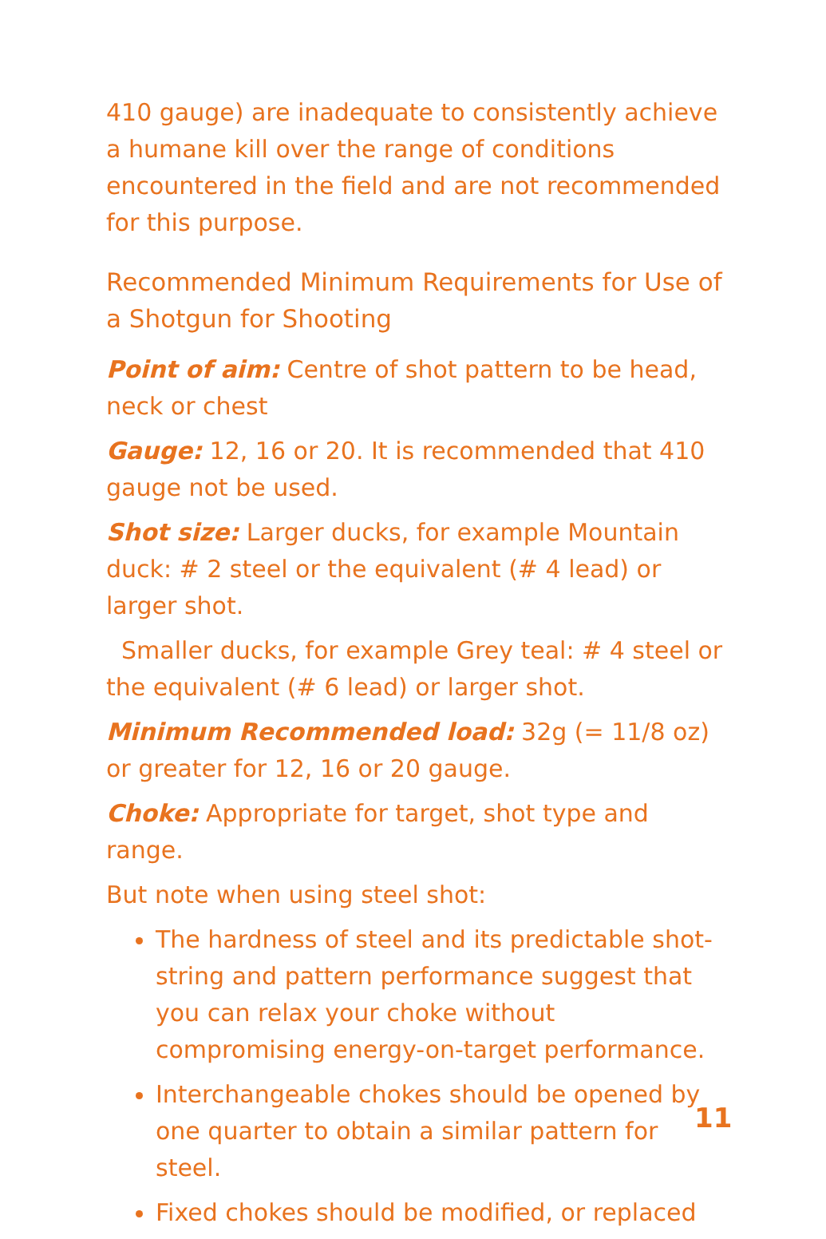410 gauge) are inadequate to consistently achieve a humane kill over the range of conditions encountered in the field and are not recommended for this purpose.
Recommended Minimum Requirements for Use of a Shotgun for Shooting
Point of aim: Centre of shot pattern to be head, neck or chest
Gauge: 12, 16 or 20. It is recommended that 410 gauge not be used.
Shot size: Larger ducks, for example Mountain duck: # 2 steel or the equivalent (# 4 lead) or larger shot.
Smaller ducks, for example Grey teal: # 4 steel or the equivalent (# 6 lead) or larger shot.
Minimum Recommended load: 32g (= 11/8 oz) or greater for 12, 16 or 20 gauge.
Choke: Appropriate for target, shot type and range.
But note when using steel shot:
The hardness of steel and its predictable shot-string and pattern performance suggest that you can relax your choke without compromising energy-on-target performance.
Interchangeable chokes should be opened by one quarter to obtain a similar pattern for steel.
Fixed chokes should be modified, or replaced
11